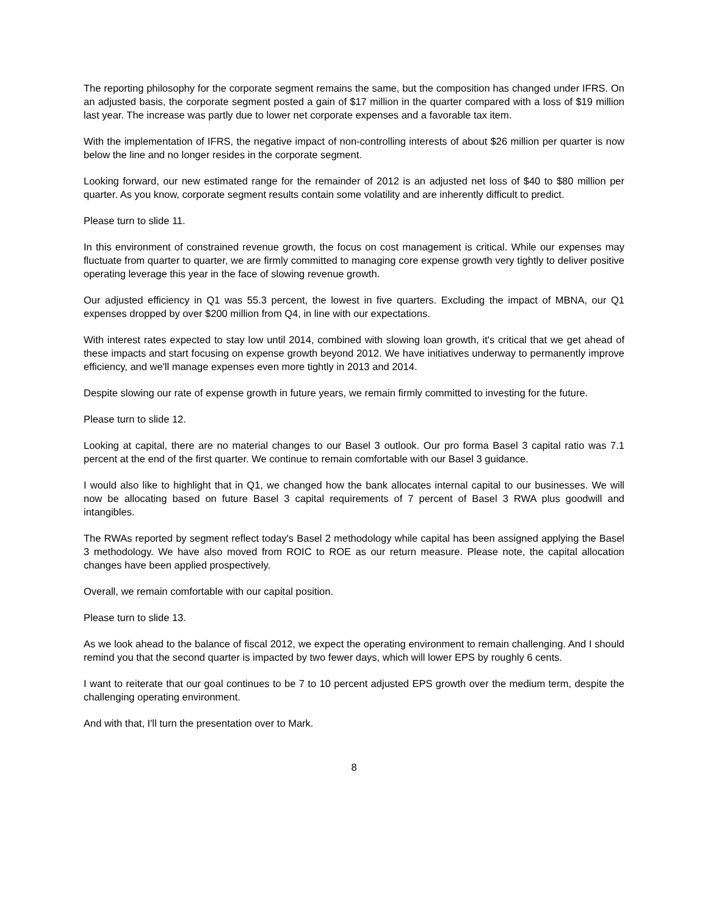The reporting philosophy for the corporate segment remains the same, but the composition has changed under IFRS. On an adjusted basis, the corporate segment posted a gain of $17 million in the quarter compared with a loss of $19 million last year. The increase was partly due to lower net corporate expenses and a favorable tax item.
With the implementation of IFRS, the negative impact of non-controlling interests of about $26 million per quarter is now below the line and no longer resides in the corporate segment.
Looking forward, our new estimated range for the remainder of 2012 is an adjusted net loss of $40 to $80 million per quarter. As you know, corporate segment results contain some volatility and are inherently difficult to predict.
Please turn to slide 11.
In this environment of constrained revenue growth, the focus on cost management is critical. While our expenses may fluctuate from quarter to quarter, we are firmly committed to managing core expense growth very tightly to deliver positive operating leverage this year in the face of slowing revenue growth.
Our adjusted efficiency in Q1 was 55.3 percent, the lowest in five quarters. Excluding the impact of MBNA, our Q1 expenses dropped by over $200 million from Q4, in line with our expectations.
With interest rates expected to stay low until 2014, combined with slowing loan growth, it's critical that we get ahead of these impacts and start focusing on expense growth beyond 2012. We have initiatives underway to permanently improve efficiency, and we'll manage expenses even more tightly in 2013 and 2014.
Despite slowing our rate of expense growth in future years, we remain firmly committed to investing for the future.
Please turn to slide 12.
Looking at capital, there are no material changes to our Basel 3 outlook. Our pro forma Basel 3 capital ratio was 7.1 percent at the end of the first quarter. We continue to remain comfortable with our Basel 3 guidance.
I would also like to highlight that in Q1, we changed how the bank allocates internal capital to our businesses. We will now be allocating based on future Basel 3 capital requirements of 7 percent of Basel 3 RWA plus goodwill and intangibles.
The RWAs reported by segment reflect today's Basel 2 methodology while capital has been assigned applying the Basel 3 methodology. We have also moved from ROIC to ROE as our return measure. Please note, the capital allocation changes have been applied prospectively.
Overall, we remain comfortable with our capital position.
Please turn to slide 13.
As we look ahead to the balance of fiscal 2012, we expect the operating environment to remain challenging. And I should remind you that the second quarter is impacted by two fewer days, which will lower EPS by roughly 6 cents.
I want to reiterate that our goal continues to be 7 to 10 percent adjusted EPS growth over the medium term, despite the challenging operating environment.
And with that, I'll turn the presentation over to Mark.
8